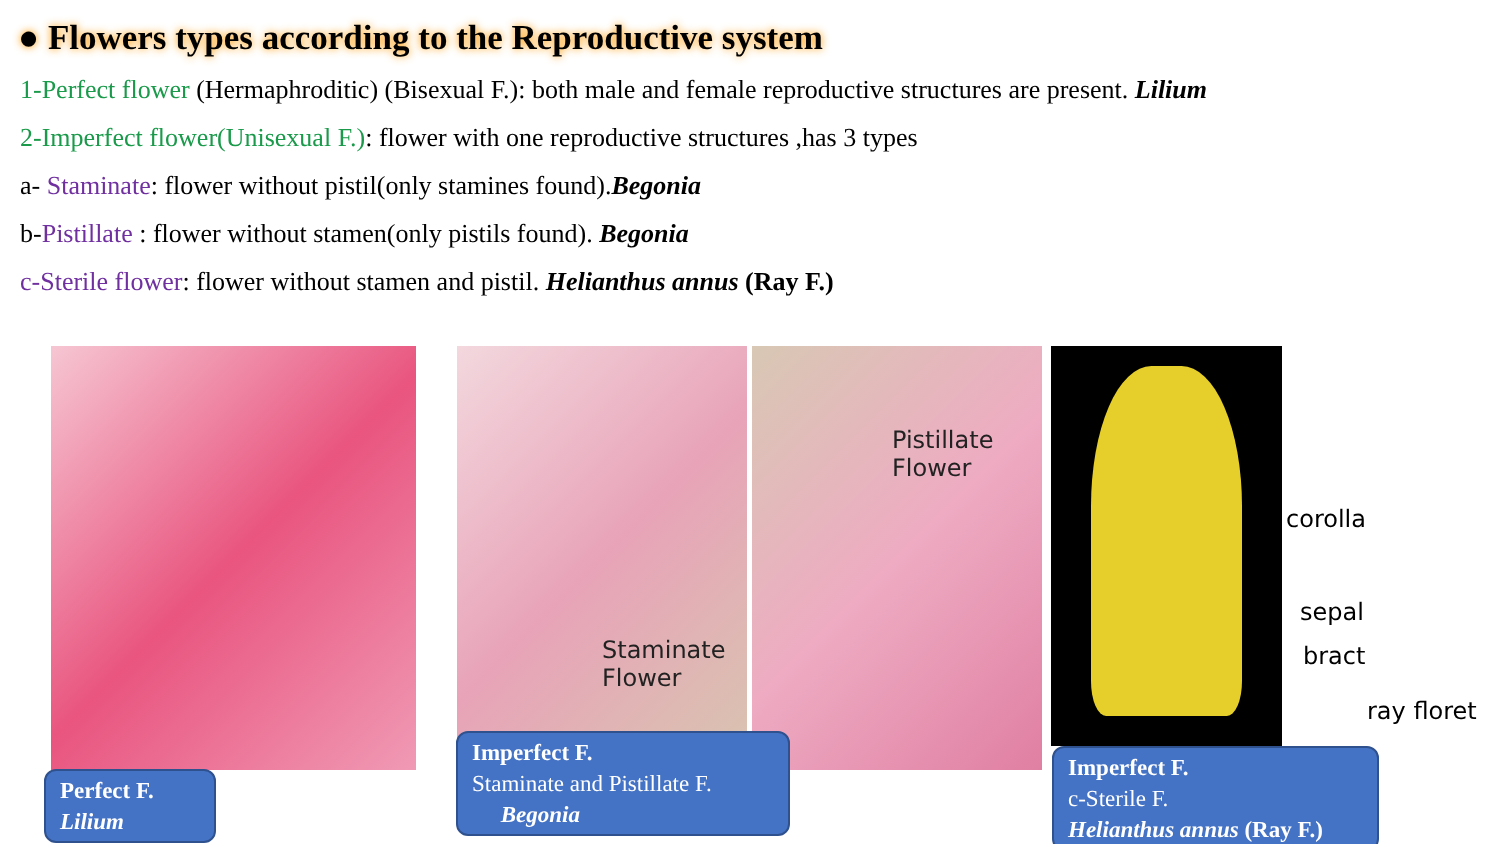● Flowers types according to the Reproductive system
1-Perfect flower (Hermaphroditic) (Bisexual F.): both male and female reproductive structures are present. Lilium
2-Imperfect flower(Unisexual F.): flower with one reproductive structures ,has 3 types
a- Staminate: flower without pistil(only stamines found).Begonia
b-Pistillate : flower without stamen(only pistils found). Begonia
c-Sterile flower: flower without stamen and pistil. Helianthus annus (Ray F.)
Staminate
Flower
Pistillate
Flower
corolla
sepal
bract
ray floret
Perfect F.
Lilium
Imperfect F.
Staminate and Pistillate F.
Begonia
Imperfect F.
c-Sterile F.
Helianthus annus (Ray F.)